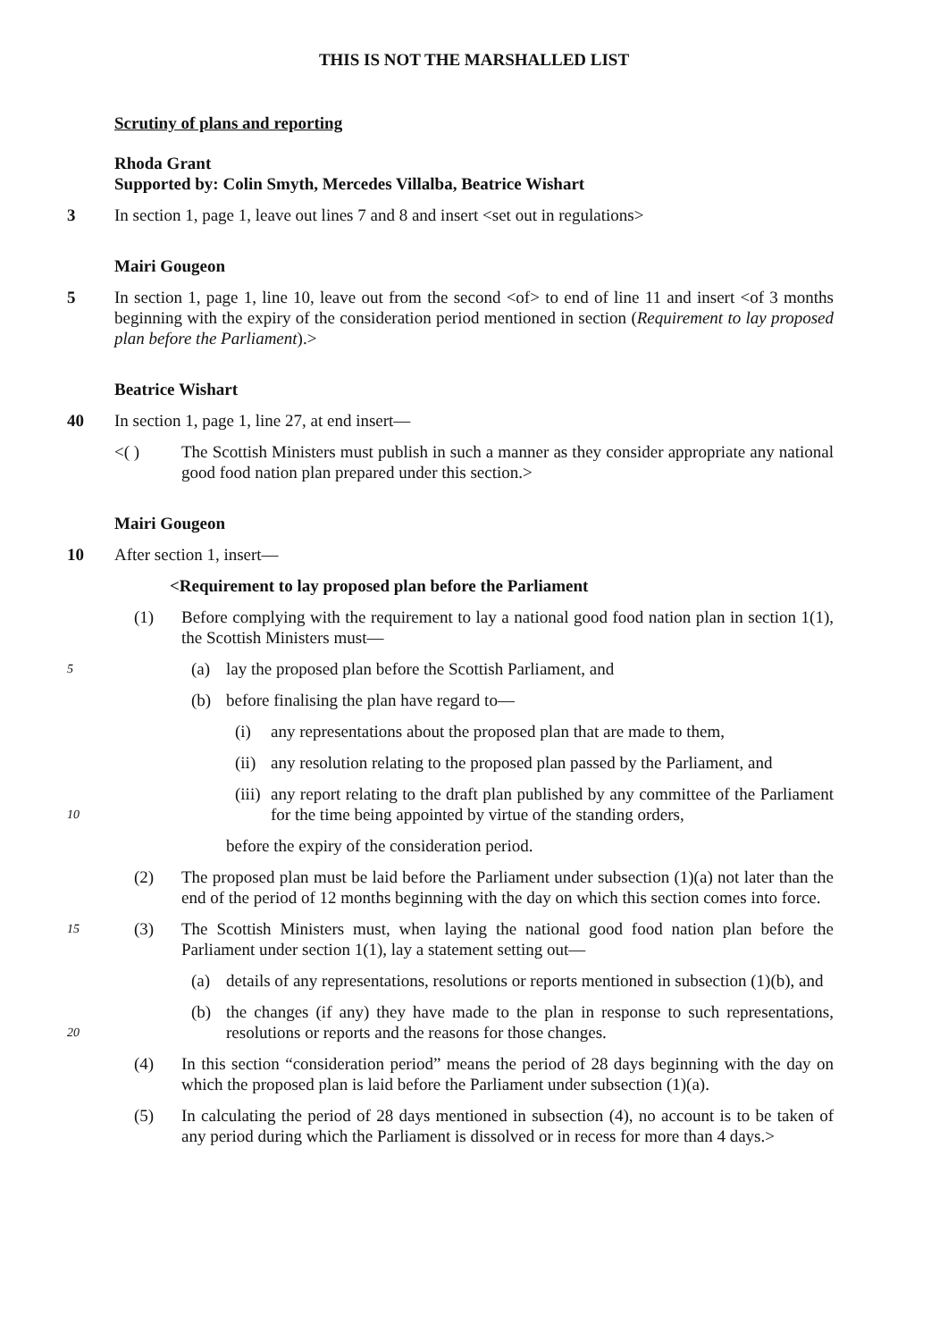THIS IS NOT THE MARSHALLED LIST
Scrutiny of plans and reporting
Rhoda Grant
Supported by: Colin Smyth, Mercedes Villalba, Beatrice Wishart
3 In section 1, page 1, leave out lines 7 and 8 and insert <set out in regulations>
Mairi Gougeon
5 In section 1, page 1, line 10, leave out from the second <of> to end of line 11 and insert <of 3 months beginning with the expiry of the consideration period mentioned in section (Requirement to lay proposed plan before the Parliament).>
Beatrice Wishart
40 In section 1, page 1, line 27, at end insert—
<( ) The Scottish Ministers must publish in such a manner as they consider appropriate any national good food nation plan prepared under this section.>
Mairi Gougeon
10 After section 1, insert—
<Requirement to lay proposed plan before the Parliament
(1) Before complying with the requirement to lay a national good food nation plan in section 1(1), the Scottish Ministers must—
5
(a) lay the proposed plan before the Scottish Parliament, and
(b) before finalising the plan have regard to—
(i) any representations about the proposed plan that are made to them,
(ii) any resolution relating to the proposed plan passed by the Parliament, and
10
(iii) any report relating to the draft plan published by any committee of the Parliament for the time being appointed by virtue of the standing orders,
before the expiry of the consideration period.
(2) The proposed plan must be laid before the Parliament under subsection (1)(a) not later than the end of the period of 12 months beginning with the day on which this section comes into force.
15
(3) The Scottish Ministers must, when laying the national good food nation plan before the Parliament under section 1(1), lay a statement setting out—
(a) details of any representations, resolutions or reports mentioned in subsection (1)(b), and
20
(b) the changes (if any) they have made to the plan in response to such representations, resolutions or reports and the reasons for those changes.
(4) In this section “consideration period” means the period of 28 days beginning with the day on which the proposed plan is laid before the Parliament under subsection (1)(a).
(5) In calculating the period of 28 days mentioned in subsection (4), no account is to be taken of any period during which the Parliament is dissolved or in recess for more than 4 days.>